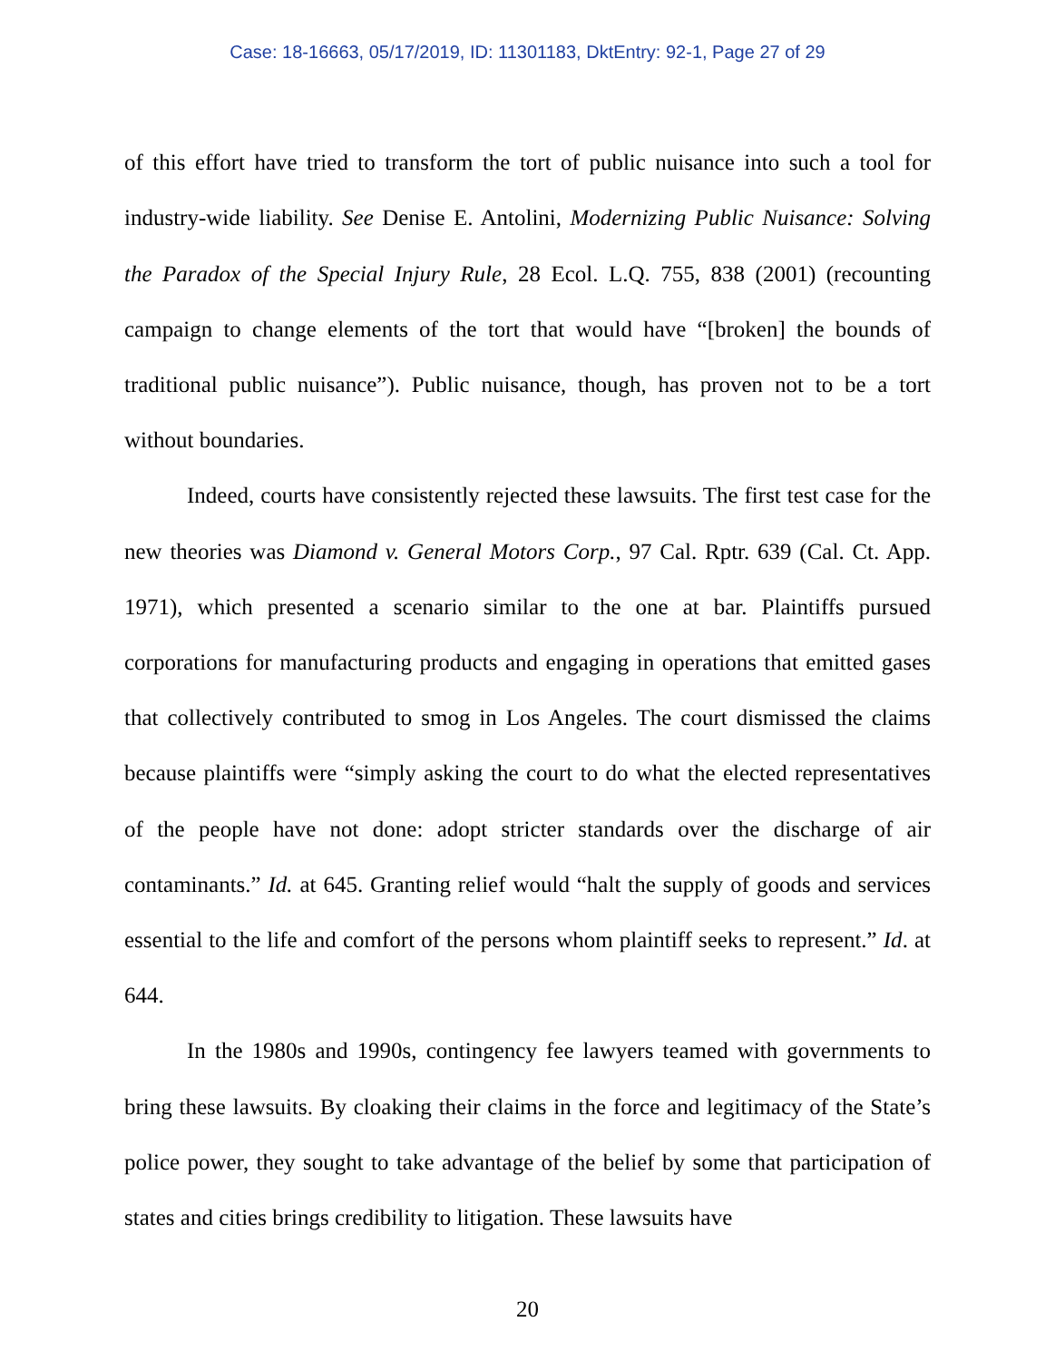Case: 18-16663, 05/17/2019, ID: 11301183, DktEntry: 92-1, Page 27 of 29
of this effort have tried to transform the tort of public nuisance into such a tool for industry-wide liability. See Denise E. Antolini, Modernizing Public Nuisance: Solving the Paradox of the Special Injury Rule, 28 Ecol. L.Q. 755, 838 (2001) (recounting campaign to change elements of the tort that would have “[broken] the bounds of traditional public nuisance”). Public nuisance, though, has proven not to be a tort without boundaries.
Indeed, courts have consistently rejected these lawsuits. The first test case for the new theories was Diamond v. General Motors Corp., 97 Cal. Rptr. 639 (Cal. Ct. App. 1971), which presented a scenario similar to the one at bar. Plaintiffs pursued corporations for manufacturing products and engaging in operations that emitted gases that collectively contributed to smog in Los Angeles. The court dismissed the claims because plaintiffs were “simply asking the court to do what the elected representatives of the people have not done: adopt stricter standards over the discharge of air contaminants.” Id. at 645. Granting relief would “halt the supply of goods and services essential to the life and comfort of the persons whom plaintiff seeks to represent.” Id. at 644.
In the 1980s and 1990s, contingency fee lawyers teamed with governments to bring these lawsuits. By cloaking their claims in the force and legitimacy of the State’s police power, they sought to take advantage of the belief by some that participation of states and cities brings credibility to litigation. These lawsuits have
20